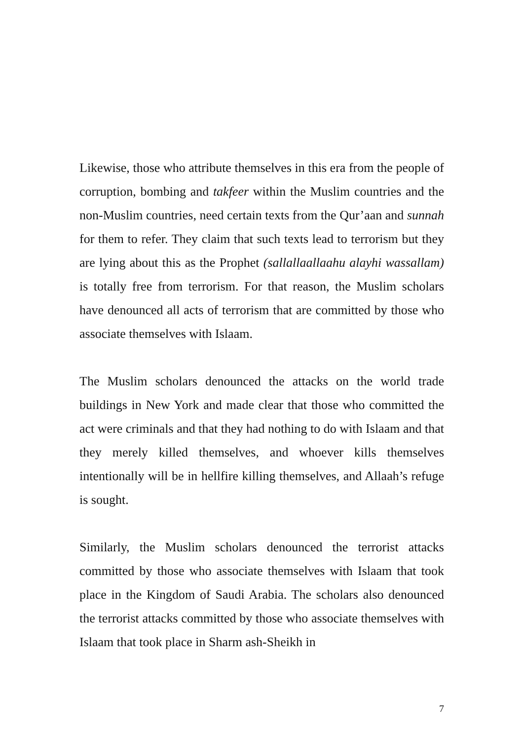Likewise, those who attribute themselves in this era from the people of corruption, bombing and takfeer within the Muslim countries and the non-Muslim countries, need certain texts from the Qur’aan and sunnah for them to refer. They claim that such texts lead to terrorism but they are lying about this as the Prophet (sallallaallaahu alayhi wassallam) is totally free from terrorism. For that reason, the Muslim scholars have denounced all acts of terrorism that are committed by those who associate themselves with Islaam.
The Muslim scholars denounced the attacks on the world trade buildings in New York and made clear that those who committed the act were criminals and that they had nothing to do with Islaam and that they merely killed themselves, and whoever kills themselves intentionally will be in hellfire killing themselves, and Allaah’s refuge is sought.
Similarly, the Muslim scholars denounced the terrorist attacks committed by those who associate themselves with Islaam that took place in the Kingdom of Saudi Arabia. The scholars also denounced the terrorist attacks committed by those who associate themselves with Islaam that took place in Sharm ash-Sheikh in
7